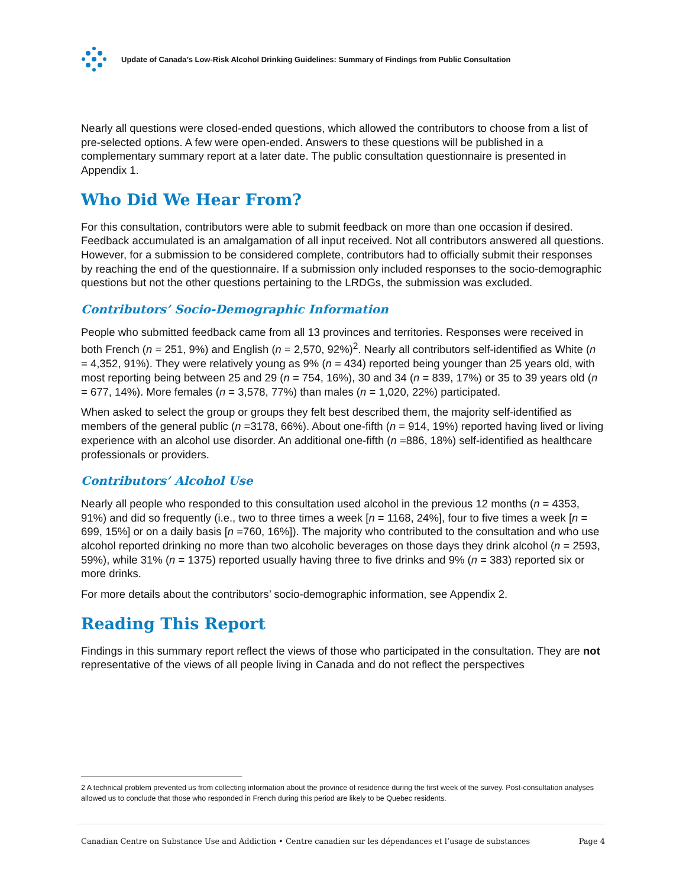Update of Canada’s Low-Risk Alcohol Drinking Guidelines: Summary of Findings from Public Consultation
Nearly all questions were closed-ended questions, which allowed the contributors to choose from a list of pre-selected options. A few were open-ended. Answers to these questions will be published in a complementary summary report at a later date. The public consultation questionnaire is presented in Appendix 1.
Who Did We Hear From?
For this consultation, contributors were able to submit feedback on more than one occasion if desired. Feedback accumulated is an amalgamation of all input received. Not all contributors answered all questions. However, for a submission to be considered complete, contributors had to officially submit their responses by reaching the end of the questionnaire. If a submission only included responses to the socio-demographic questions but not the other questions pertaining to the LRDGs, the submission was excluded.
Contributors’ Socio-Demographic Information
People who submitted feedback came from all 13 provinces and territories. Responses were received in both French (n = 251, 9%) and English (n = 2,570, 92%)<sup>2</sup>. Nearly all contributors self-identified as White (n = 4,352, 91%). They were relatively young as 9% (n = 434) reported being younger than 25 years old, with most reporting being between 25 and 29 (n = 754, 16%), 30 and 34 (n = 839, 17%) or 35 to 39 years old (n = 677, 14%). More females (n = 3,578, 77%) than males (n = 1,020, 22%) participated.
When asked to select the group or groups they felt best described them, the majority self-identified as members of the general public (n =3178, 66%). About one-fifth (n = 914, 19%) reported having lived or living experience with an alcohol use disorder. An additional one-fifth (n =886, 18%) self-identified as healthcare professionals or providers.
Contributors’ Alcohol Use
Nearly all people who responded to this consultation used alcohol in the previous 12 months (n = 4353, 91%) and did so frequently (i.e., two to three times a week [n = 1168, 24%], four to five times a week [n = 699, 15%] or on a daily basis [n =760, 16%]). The majority who contributed to the consultation and who use alcohol reported drinking no more than two alcoholic beverages on those days they drink alcohol (n = 2593, 59%), while 31% (n = 1375) reported usually having three to five drinks and 9% (n = 383) reported six or more drinks.
For more details about the contributors’ socio-demographic information, see Appendix 2.
Reading This Report
Findings in this summary report reflect the views of those who participated in the consultation. They are not representative of the views of all people living in Canada and do not reflect the perspectives
2 A technical problem prevented us from collecting information about the province of residence during the first week of the survey. Post-consultation analyses allowed us to conclude that those who responded in French during this period are likely to be Quebec residents.
Canadian Centre on Substance Use and Addiction • Centre canadien sur les dépendances et l’usage de substances Page 4